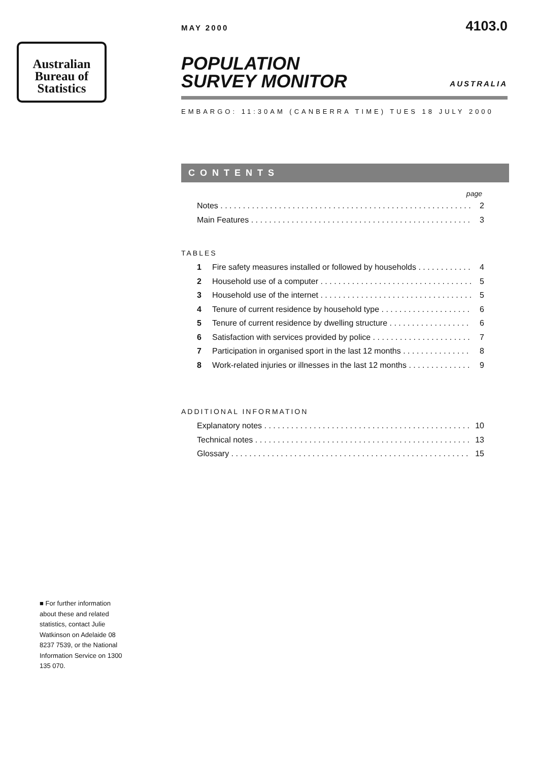Australian
Bureau of
Statistics
MAY 2000 4103.0
POPULATION
SURVEY MONITOR
AUSTRALIA
EMBARGO: 11:30AM (CANBERRA TIME) TUES 18 JULY 2000
CONTENTS
page
Notes 2
Main Features 3
TABLES
1 Fire safety measures installed or followed by households 4
2 Household use of a computer 5
3 Household use of the internet 5
4 Tenure of current residence by household type 6
5 Tenure of current residence by dwelling structure 6
6 Satisfaction with services provided by police 7
7 Participation in organised sport in the last 12 months 8
8 Work-related injuries or illnesses in the last 12 months 9
ADDITIONAL INFORMATION
Explanatory notes 10
Technical notes 13
Glossary 15
■ For further information about these and related statistics, contact Julie Watkinson on Adelaide 08 8237 7539, or the National Information Service on 1300 135 070.